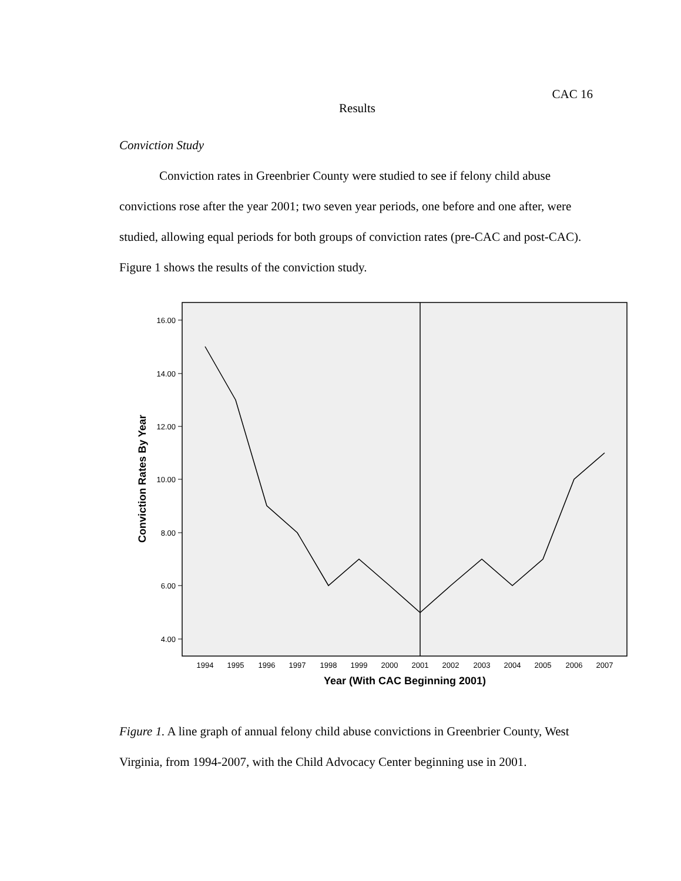CAC 16
Results
Conviction Study
Conviction rates in Greenbrier County were studied to see if felony child abuse convictions rose after the year 2001; two seven year periods, one before and one after, were studied, allowing equal periods for both groups of conviction rates (pre-CAC and post-CAC). Figure 1 shows the results of the conviction study.
16.00
14.00
12.00
10.00
8.00
6.00
4.00
Conviction Rates By Year
1994
1995
1996
1997
1998
1999
2000
2001
2002
2003
2004
2005
2006
2007
Year (With CAC Beginning 2001)
Figure 1. A line graph of annual felony child abuse convictions in Greenbrier County, West Virginia, from 1994-2007, with the Child Advocacy Center beginning use in 2001.